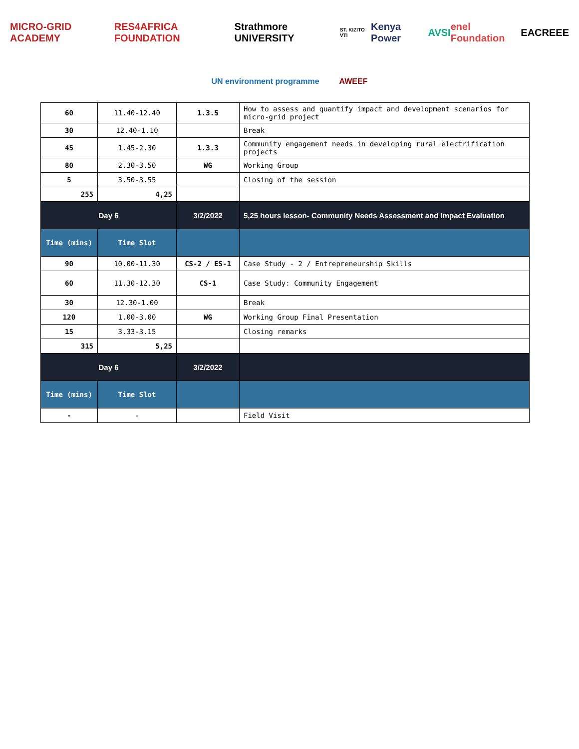MICRO-GRID ACADEMY RES4AFRICA FOUNDATION Strathmore UNIVERSITY
ST. KIZITO VTI
Kenya Power AVSI enel Foundation EACREEE
UN environment programme AWEEF
| 60 | 11.40-12.40 | 1.3.5 | How to assess and quantify impact and development scenarios for micro-grid project |
| 30 | 12.40-1.10 | | Break |
| 45 | 1.45-2.30 | 1.3.3 | Community engagement needs in developing rural electrification projects |
| 80 | 2.30-3.50 | WG | Working Group |
| 5 | 3.50-3.55 | | Closing of the session |
| 255 | 4,25 | | |
| Day 6 | | 3/2/2022 | 5,25 hours lesson- Community Needs Assessment and Impact Evaluation |
| Time (mins) | Time Slot | | |
| 90 | 10.00-11.30 | CS-2 / ES-1 | Case Study - 2 / Entrepreneurship Skills |
| 60 | 11.30-12.30 | CS-1 | Case Study: Community Engagement |
| 30 | 12.30-1.00 | | Break |
| 120 | 1.00-3.00 | WG | Working Group Final Presentation |
| 15 | 3.33-3.15 | | Closing remarks |
| 315 | 5,25 | | |
| Day 6 | | 3/2/2022 | |
| Time (mins) | Time Slot | | |
| - | - | | Field Visit |